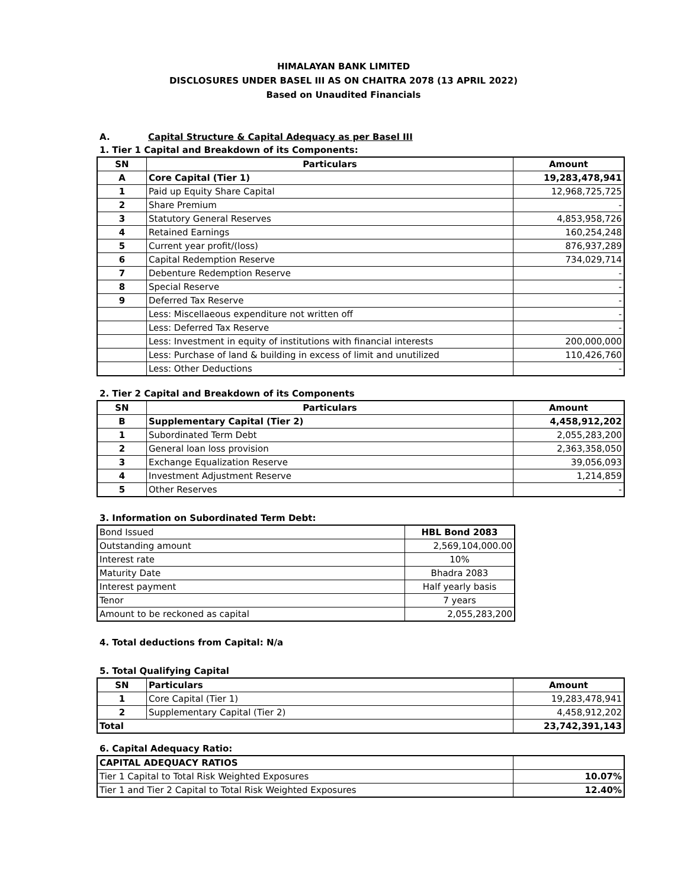HIMALAYAN BANK LIMITED
DISCLOSURES UNDER BASEL III AS ON CHAITRA 2078 (13 APRIL 2022)
Based on Unaudited Financials
A. Capital Structure & Capital Adequacy as per Basel III
1. Tier 1 Capital and Breakdown of its Components:
| SN | Particulars | Amount |
| --- | --- | --- |
| A | Core Capital (Tier 1) | 19,283,478,941 |
| 1 | Paid up Equity Share Capital | 12,968,725,725 |
| 2 | Share Premium | - |
| 3 | Statutory General Reserves | 4,853,958,726 |
| 4 | Retained Earnings | 160,254,248 |
| 5 | Current year profit/(loss) | 876,937,289 |
| 6 | Capital Redemption Reserve | 734,029,714 |
| 7 | Debenture Redemption Reserve | - |
| 8 | Special Reserve | - |
| 9 | Deferred Tax Reserve | - |
| | Less: Miscellaeous expenditure not written off | - |
| | Less: Deferred Tax Reserve | - |
| | Less: Investment in equity of institutions with financial interests | 200,000,000 |
| | Less: Purchase of land & building in excess of limit and unutilized | 110,426,760 |
| | Less: Other Deductions | - |
2. Tier 2 Capital and Breakdown of its Components
| SN | Particulars | Amount |
| --- | --- | --- |
| B | Supplementary Capital (Tier 2) | 4,458,912,202 |
| 1 | Subordinated Term Debt | 2,055,283,200 |
| 2 | General loan loss provision | 2,363,358,050 |
| 3 | Exchange Equalization Reserve | 39,056,093 |
| 4 | Investment Adjustment Reserve | 1,214,859 |
| 5 | Other Reserves | - |
3. Information on Subordinated Term Debt:
| Bond Issued | HBL Bond 2083 |
| Outstanding amount | 2,569,104,000.00 |
| Interest rate | 10% |
| Maturity Date | Bhadra 2083 |
| Interest payment | Half yearly basis |
| Tenor | 7 years |
| Amount to be reckoned as capital | 2,055,283,200 |
4. Total deductions from Capital: N/a
5. Total Qualifying Capital
| SN | Particulars | Amount |
| --- | --- | --- |
| 1 | Core Capital (Tier 1) | 19,283,478,941 |
| 2 | Supplementary Capital (Tier 2) | 4,458,912,202 |
| Total | | 23,742,391,143 |
6. Capital Adequacy Ratio:
| CAPITAL ADEQUACY RATIOS | |
| Tier 1 Capital to Total Risk Weighted Exposures | 10.07% |
| Tier 1 and Tier 2 Capital to Total Risk Weighted Exposures | 12.40% |